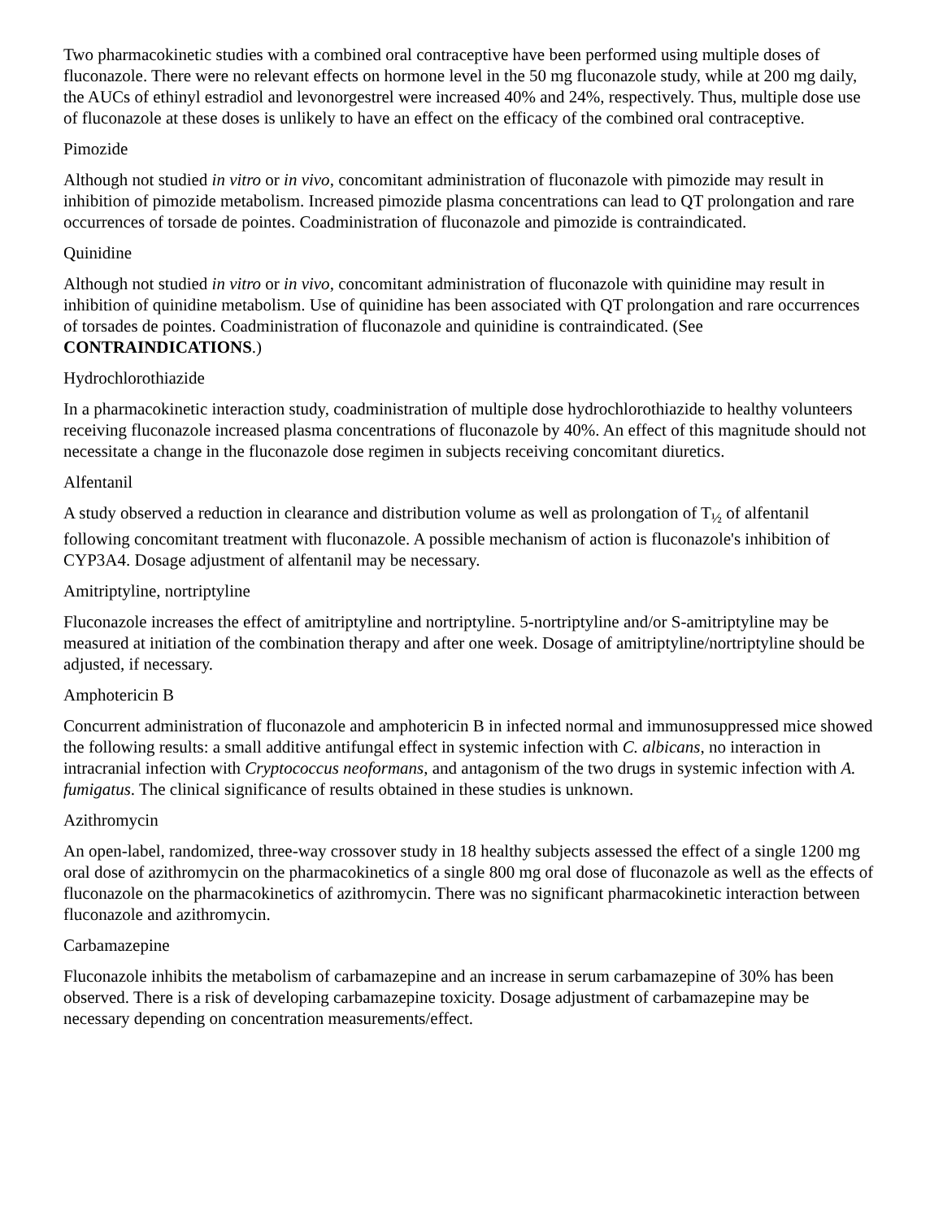Two pharmacokinetic studies with a combined oral contraceptive have been performed using multiple doses of fluconazole. There were no relevant effects on hormone level in the 50 mg fluconazole study, while at 200 mg daily, the AUCs of ethinyl estradiol and levonorgestrel were increased 40% and 24%, respectively. Thus, multiple dose use of fluconazole at these doses is unlikely to have an effect on the efficacy of the combined oral contraceptive.
Pimozide
Although not studied in vitro or in vivo, concomitant administration of fluconazole with pimozide may result in inhibition of pimozide metabolism. Increased pimozide plasma concentrations can lead to QT prolongation and rare occurrences of torsade de pointes. Coadministration of fluconazole and pimozide is contraindicated.
Quinidine
Although not studied in vitro or in vivo, concomitant administration of fluconazole with quinidine may result in inhibition of quinidine metabolism. Use of quinidine has been associated with QT prolongation and rare occurrences of torsades de pointes. Coadministration of fluconazole and quinidine is contraindicated. (See CONTRAINDICATIONS.)
Hydrochlorothiazide
In a pharmacokinetic interaction study, coadministration of multiple dose hydrochlorothiazide to healthy volunteers receiving fluconazole increased plasma concentrations of fluconazole by 40%. An effect of this magnitude should not necessitate a change in the fluconazole dose regimen in subjects receiving concomitant diuretics.
Alfentanil
A study observed a reduction in clearance and distribution volume as well as prolongation of T<sub>½</sub> of alfentanil following concomitant treatment with fluconazole. A possible mechanism of action is fluconazole's inhibition of CYP3A4. Dosage adjustment of alfentanil may be necessary.
Amitriptyline, nortriptyline
Fluconazole increases the effect of amitriptyline and nortriptyline. 5-nortriptyline and/or S-amitriptyline may be measured at initiation of the combination therapy and after one week. Dosage of amitriptyline/nortriptyline should be adjusted, if necessary.
Amphotericin B
Concurrent administration of fluconazole and amphotericin B in infected normal and immunosuppressed mice showed the following results: a small additive antifungal effect in systemic infection with C. albicans, no interaction in intracranial infection with Cryptococcus neoformans, and antagonism of the two drugs in systemic infection with A. fumigatus. The clinical significance of results obtained in these studies is unknown.
Azithromycin
An open-label, randomized, three-way crossover study in 18 healthy subjects assessed the effect of a single 1200 mg oral dose of azithromycin on the pharmacokinetics of a single 800 mg oral dose of fluconazole as well as the effects of fluconazole on the pharmacokinetics of azithromycin. There was no significant pharmacokinetic interaction between fluconazole and azithromycin.
Carbamazepine
Fluconazole inhibits the metabolism of carbamazepine and an increase in serum carbamazepine of 30% has been observed. There is a risk of developing carbamazepine toxicity. Dosage adjustment of carbamazepine may be necessary depending on concentration measurements/effect.